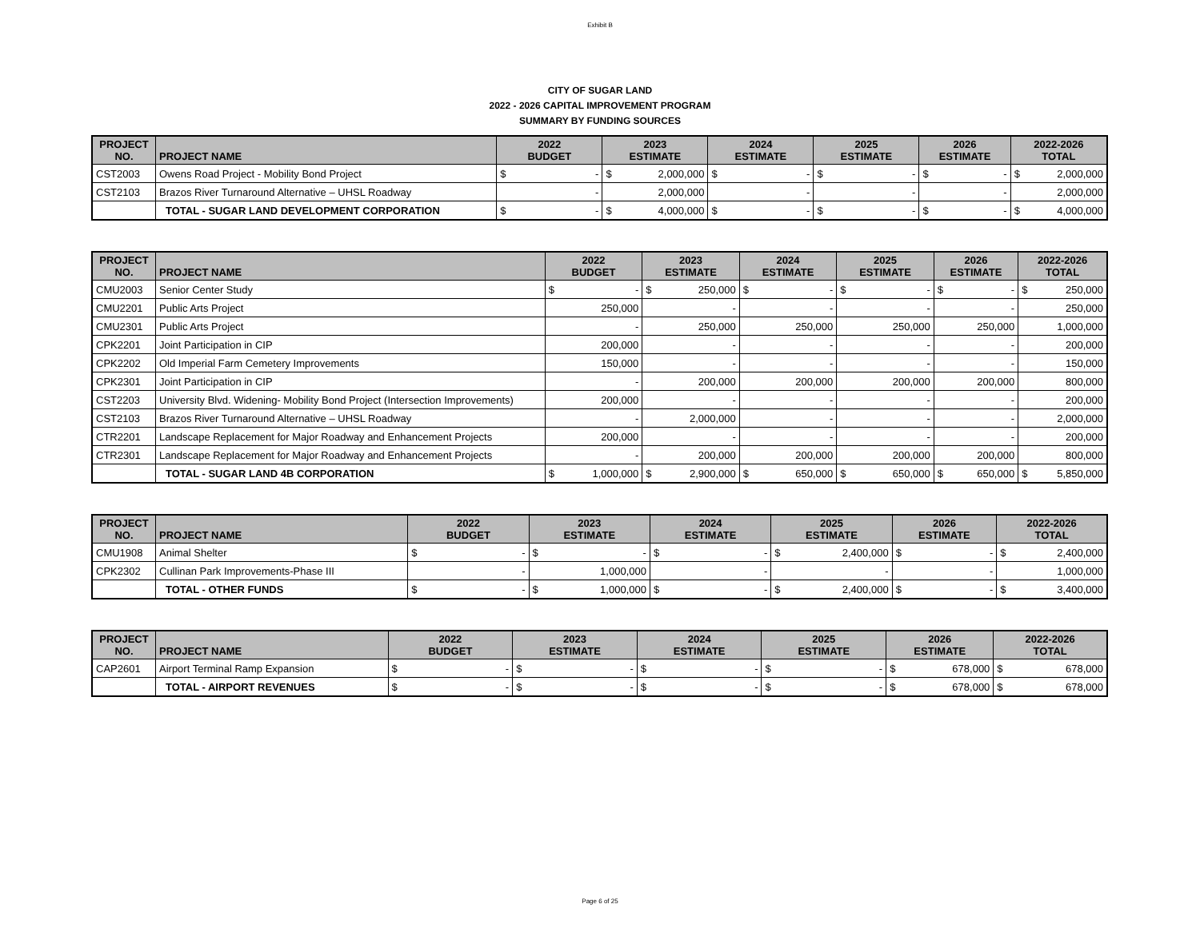Exhibit B
CITY OF SUGAR LAND
2022 - 2026 CAPITAL IMPROVEMENT PROGRAM
SUMMARY BY FUNDING SOURCES
| PROJECT NO. | PROJECT NAME | 2022 BUDGET | | 2023 ESTIMATE | | 2024 ESTIMATE | | 2025 ESTIMATE | | 2026 ESTIMATE | | 2022-2026 TOTAL | |
| --- | --- | --- | --- | --- | --- | --- | --- | --- | --- | --- | --- | --- | --- |
| CST2003 | Owens Road Project - Mobility Bond Project | $ | - | $ | 2,000,000 | $ | - | $ | - | $ | - | $ | 2,000,000 |
| CST2103 | Brazos River Turnaround Alternative – UHSL Roadway | | - | | 2,000,000 | | - | | - | | - | | 2,000,000 |
| | TOTAL - SUGAR LAND DEVELOPMENT CORPORATION | $ | - | $ | 4,000,000 | $ | - | $ | - | $ | - | $ | 4,000,000 |
| PROJECT NO. | PROJECT NAME | 2022 BUDGET | | 2023 ESTIMATE | | 2024 ESTIMATE | | 2025 ESTIMATE | | 2026 ESTIMATE | | 2022-2026 TOTAL | |
| --- | --- | --- | --- | --- | --- | --- | --- | --- | --- | --- | --- | --- | --- |
| CMU2003 | Senior Center Study | $ | - | $ | 250,000 | $ | - | $ | - | $ | - | $ | 250,000 |
| CMU2201 | Public Arts Project | | 250,000 | | - | | - | | - | | - | | 250,000 |
| CMU2301 | Public Arts Project | | - | | 250,000 | | 250,000 | | 250,000 | | 250,000 | | 1,000,000 |
| CPK2201 | Joint Participation in CIP | | 200,000 | | - | | - | | - | | - | | 200,000 |
| CPK2202 | Old Imperial Farm Cemetery Improvements | | 150,000 | | - | | - | | - | | - | | 150,000 |
| CPK2301 | Joint Participation in CIP | | - | | 200,000 | | 200,000 | | 200,000 | | 200,000 | | 800,000 |
| CST2203 | University Blvd. Widening- Mobility Bond Project (Intersection Improvements) | | 200,000 | | - | | - | | - | | - | | 200,000 |
| CST2103 | Brazos River Turnaround Alternative – UHSL Roadway | | - | | 2,000,000 | | - | | - | | - | | 2,000,000 |
| CTR2201 | Landscape Replacement for Major Roadway and Enhancement Projects | | 200,000 | | - | | - | | - | | - | | 200,000 |
| CTR2301 | Landscape Replacement for Major Roadway and Enhancement Projects | | - | | 200,000 | | 200,000 | | 200,000 | | 200,000 | | 800,000 |
| | TOTAL - SUGAR LAND 4B CORPORATION | $ | 1,000,000 | $ | 2,900,000 | $ | 650,000 | $ | 650,000 | $ | 650,000 | $ | 5,850,000 |
| PROJECT NO. | PROJECT NAME | 2022 BUDGET | | 2023 ESTIMATE | | 2024 ESTIMATE | | 2025 ESTIMATE | | 2026 ESTIMATE | | 2022-2026 TOTAL | |
| --- | --- | --- | --- | --- | --- | --- | --- | --- | --- | --- | --- | --- | --- |
| CMU1908 | Animal Shelter | $ | - | $ | - | $ | - | $ | 2,400,000 | $ | - | $ | 2,400,000 |
| CPK2302 | Cullinan Park Improvements-Phase III | | - | | 1,000,000 | | - | | - | | - | | 1,000,000 |
| | TOTAL - OTHER FUNDS | $ | - | $ | 1,000,000 | $ | - | $ | 2,400,000 | $ | - | $ | 3,400,000 |
| PROJECT NO. | PROJECT NAME | 2022 BUDGET | | 2023 ESTIMATE | | 2024 ESTIMATE | | 2025 ESTIMATE | | 2026 ESTIMATE | | 2022-2026 TOTAL | |
| --- | --- | --- | --- | --- | --- | --- | --- | --- | --- | --- | --- | --- | --- |
| CAP2601 | Airport Terminal Ramp Expansion | $ | - | $ | - | $ | - | $ | - | $ | 678,000 | $ | 678,000 |
| | TOTAL - AIRPORT REVENUES | $ | - | $ | - | $ | - | $ | - | $ | 678,000 | $ | 678,000 |
Page 6 of 25